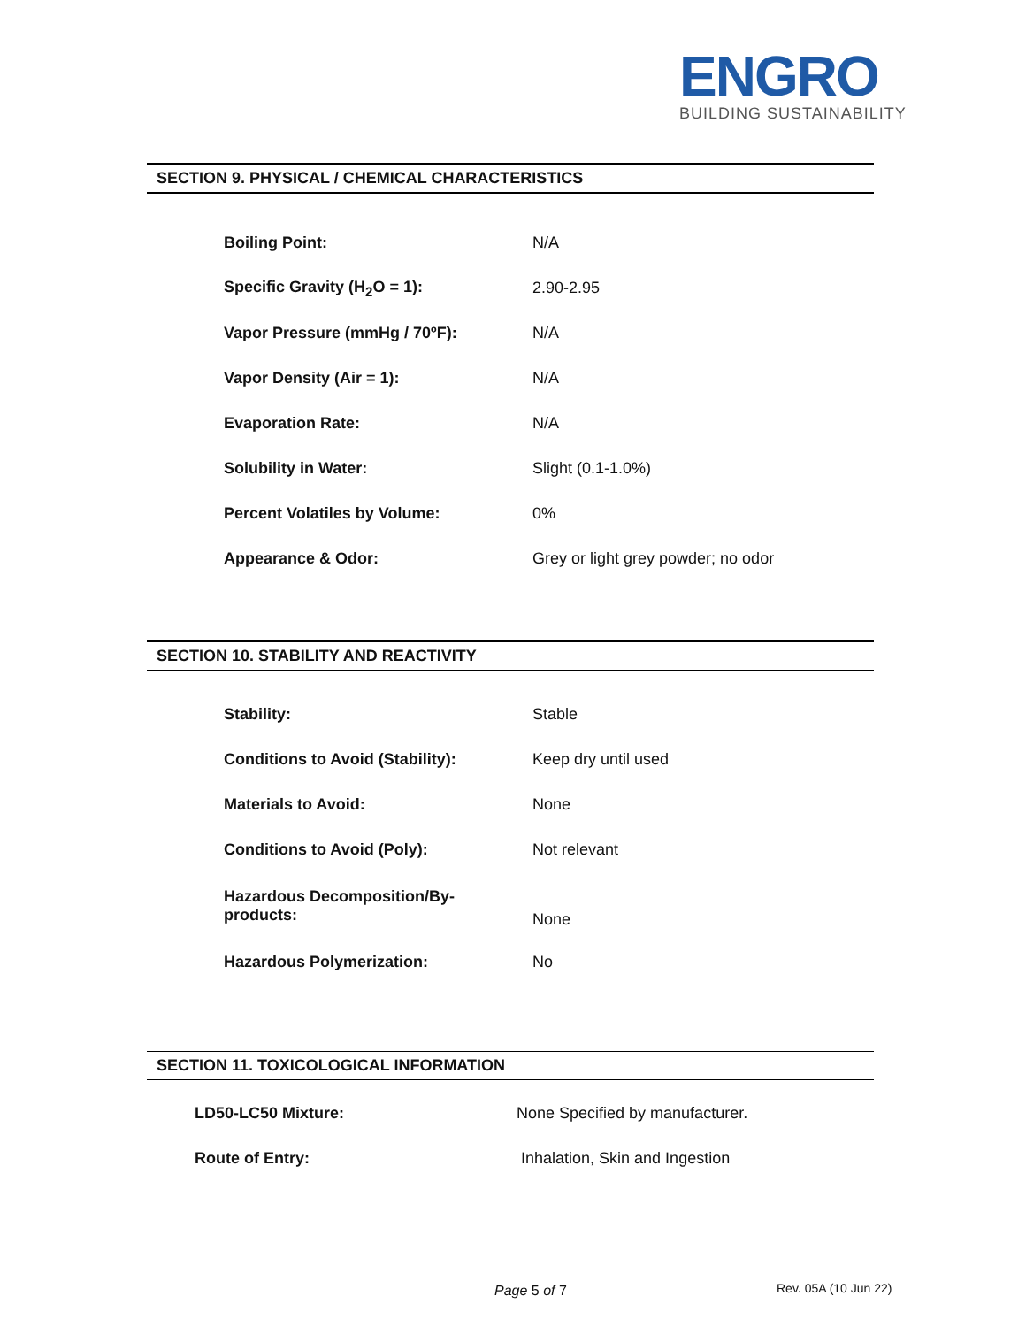ENGRO
BUILDING SUSTAINABILITY
SECTION 9. PHYSICAL / CHEMICAL CHARACTERISTICS
| Boiling Point: | N/A |
| Specific Gravity (H<sub>2</sub>O = 1): | 2.90-2.95 |
| Vapor Pressure (mmHg / 70ºF): | N/A |
| Vapor Density (Air = 1): | N/A |
| Evaporation Rate: | N/A |
| Solubility in Water: | Slight (0.1-1.0%) |
| Percent Volatiles by Volume: | 0% |
| Appearance & Odor: | Grey or light grey powder; no odor |
SECTION 10. STABILITY AND REACTIVITY
| Stability: | Stable |
| Conditions to Avoid (Stability): | Keep dry until used |
| Materials to Avoid: | None |
| Conditions to Avoid (Poly): | Not relevant |
| Hazardous Decomposition/By- products: | None |
| Hazardous Polymerization: | No |
SECTION 11. TOXICOLOGICAL INFORMATION
| LD50-LC50 Mixture: | None Specified by manufacturer. |
| Route of Entry: | Inhalation, Skin and Ingestion |
Page 5 of 7 Rev. 05A (10 Jun 22)